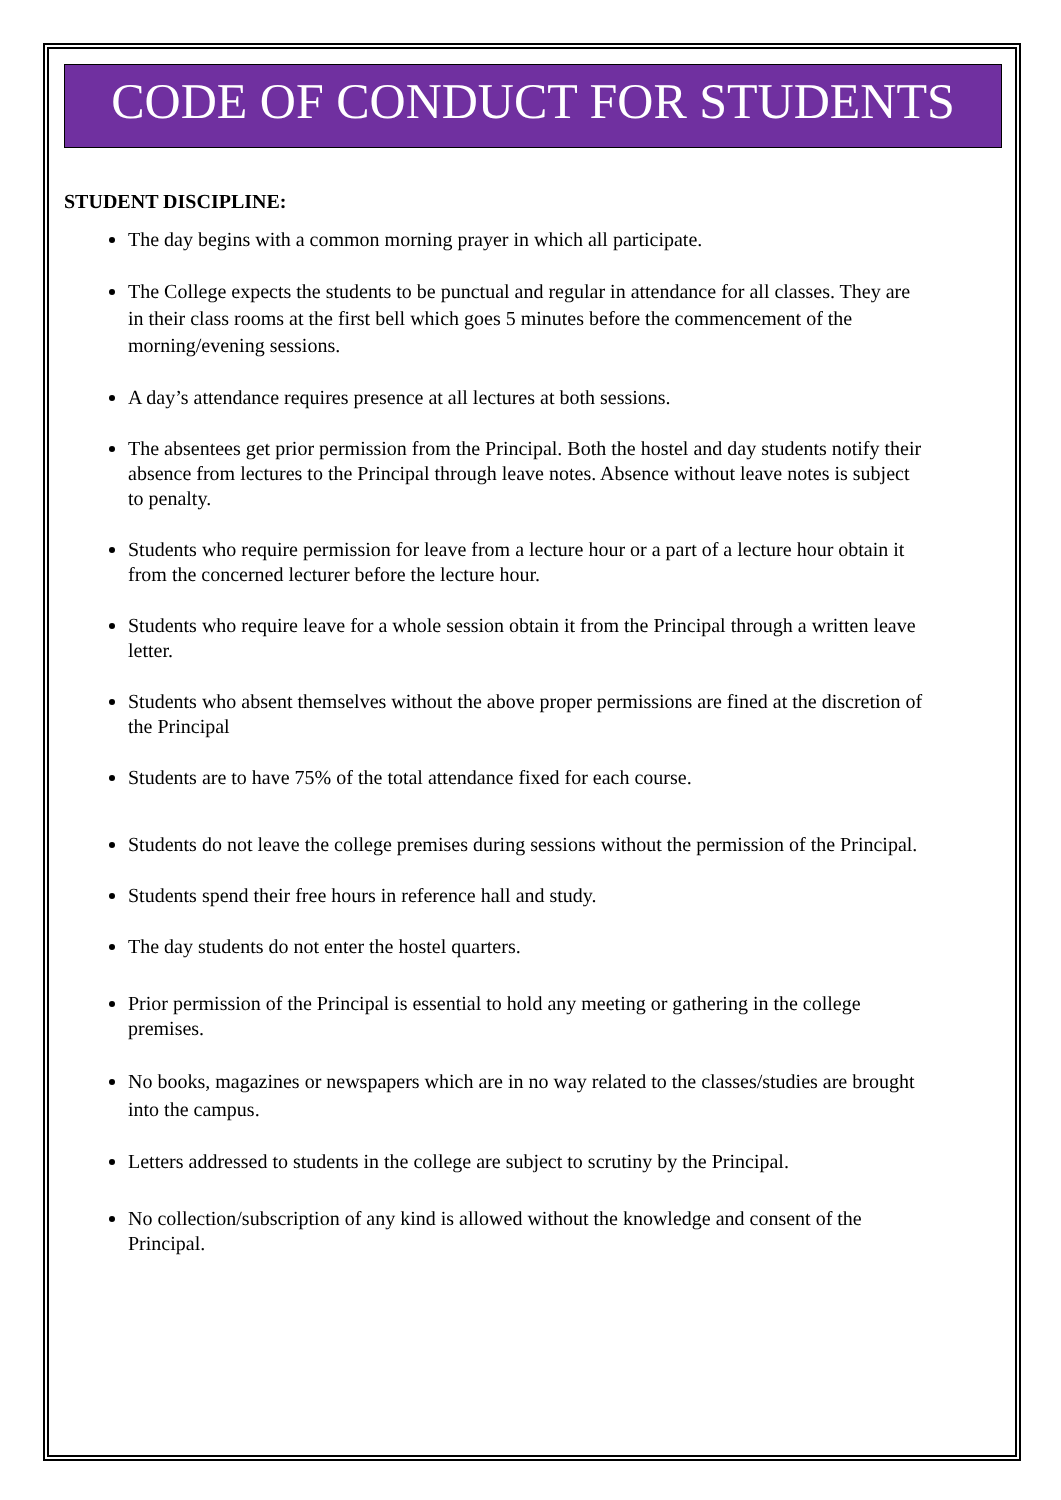CODE OF CONDUCT FOR STUDENTS
STUDENT DISCIPLINE:
The day begins with a common morning prayer in which all participate.
The College expects the students to be punctual and regular in attendance for all classes. They are in their class rooms at the first bell which goes 5 minutes before the commencement of the morning/evening sessions.
A day’s attendance requires presence at all lectures at both sessions.
The absentees get prior permission from the Principal. Both the hostel and day students notify their absence from lectures to the Principal through leave notes. Absence without leave notes is subject to penalty.
Students who require permission for leave from a lecture hour or a part of a lecture hour obtain it from the concerned lecturer before the lecture hour.
Students who require leave for a whole session obtain it from the Principal through a written leave letter.
Students who absent themselves without the above proper permissions are fined at the discretion of the Principal
Students are to have 75% of the total attendance fixed for each course.
Students do not leave the college premises during sessions without the permission of the Principal.
Students spend their free hours in reference hall and study.
The day students do not enter the hostel quarters.
Prior permission of the Principal is essential to hold any meeting or gathering in the college premises.
No books, magazines or newspapers which are in no way related to the classes/studies are brought into the campus.
Letters addressed to students in the college are subject to scrutiny by the Principal.
No collection/subscription of any kind is allowed without the knowledge and consent of the Principal.